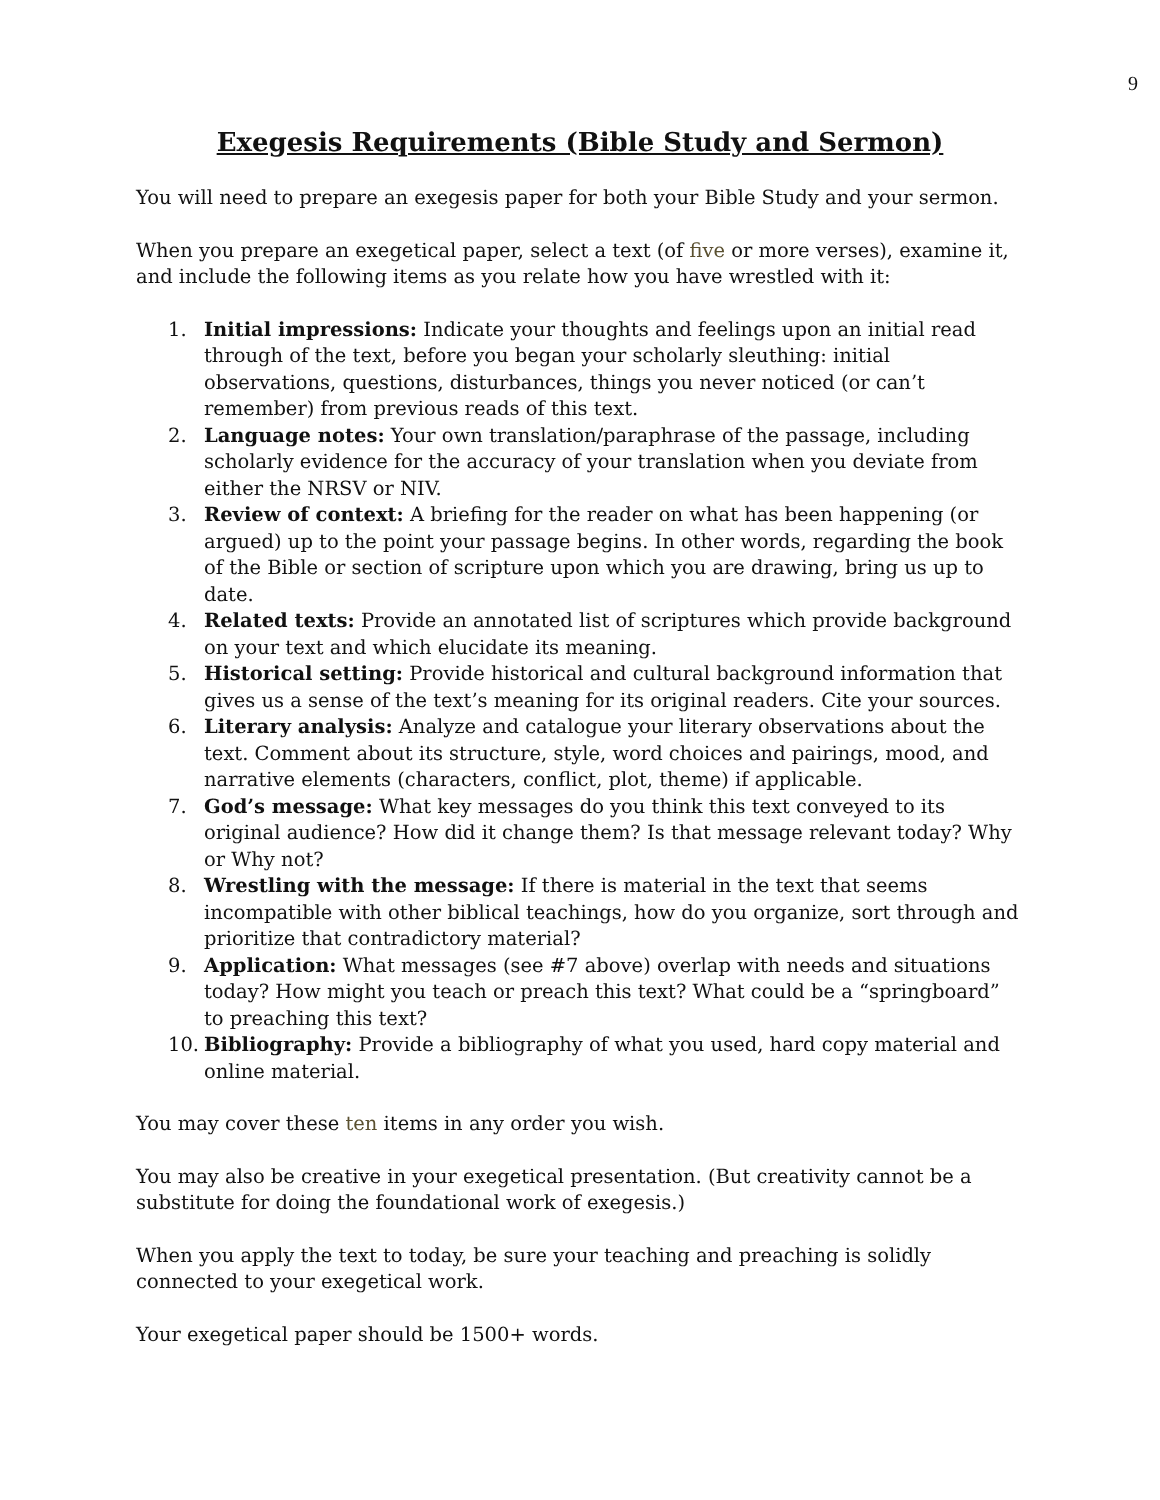9
Exegesis Requirements (Bible Study and Sermon)
You will need to prepare an exegesis paper for both your Bible Study and your sermon.
When you prepare an exegetical paper, select a text (of five or more verses), examine it, and include the following items as you relate how you have wrestled with it:
1. Initial impressions: Indicate your thoughts and feelings upon an initial read through of the text, before you began your scholarly sleuthing: initial observations, questions, disturbances, things you never noticed (or can’t remember) from previous reads of this text.
2. Language notes: Your own translation/paraphrase of the passage, including scholarly evidence for the accuracy of your translation when you deviate from either the NRSV or NIV.
3. Review of context: A briefing for the reader on what has been happening (or argued) up to the point your passage begins. In other words, regarding the book of the Bible or section of scripture upon which you are drawing, bring us up to date.
4. Related texts: Provide an annotated list of scriptures which provide background on your text and which elucidate its meaning.
5. Historical setting: Provide historical and cultural background information that gives us a sense of the text’s meaning for its original readers. Cite your sources.
6. Literary analysis: Analyze and catalogue your literary observations about the text. Comment about its structure, style, word choices and pairings, mood, and narrative elements (characters, conflict, plot, theme) if applicable.
7. God’s message: What key messages do you think this text conveyed to its original audience? How did it change them? Is that message relevant today? Why or Why not?
8. Wrestling with the message: If there is material in the text that seems incompatible with other biblical teachings, how do you organize, sort through and prioritize that contradictory material?
9. Application: What messages (see #7 above) overlap with needs and situations today? How might you teach or preach this text? What could be a “springboard” to preaching this text?
10. Bibliography: Provide a bibliography of what you used, hard copy material and online material.
You may cover these ten items in any order you wish.
You may also be creative in your exegetical presentation. (But creativity cannot be a substitute for doing the foundational work of exegesis.)
When you apply the text to today, be sure your teaching and preaching is solidly connected to your exegetical work.
Your exegetical paper should be 1500+ words.